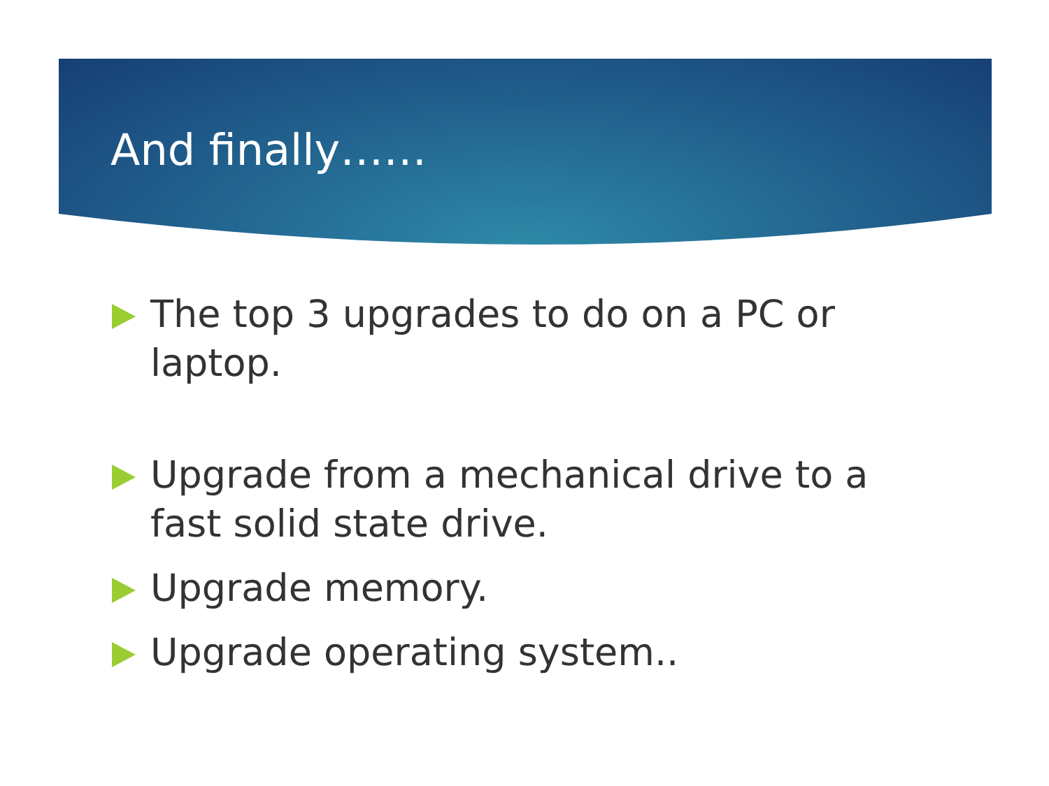And finally……
The top 3 upgrades to do on a PC or laptop.
Upgrade from a mechanical drive to a fast solid state drive.
Upgrade memory.
Upgrade operating system..